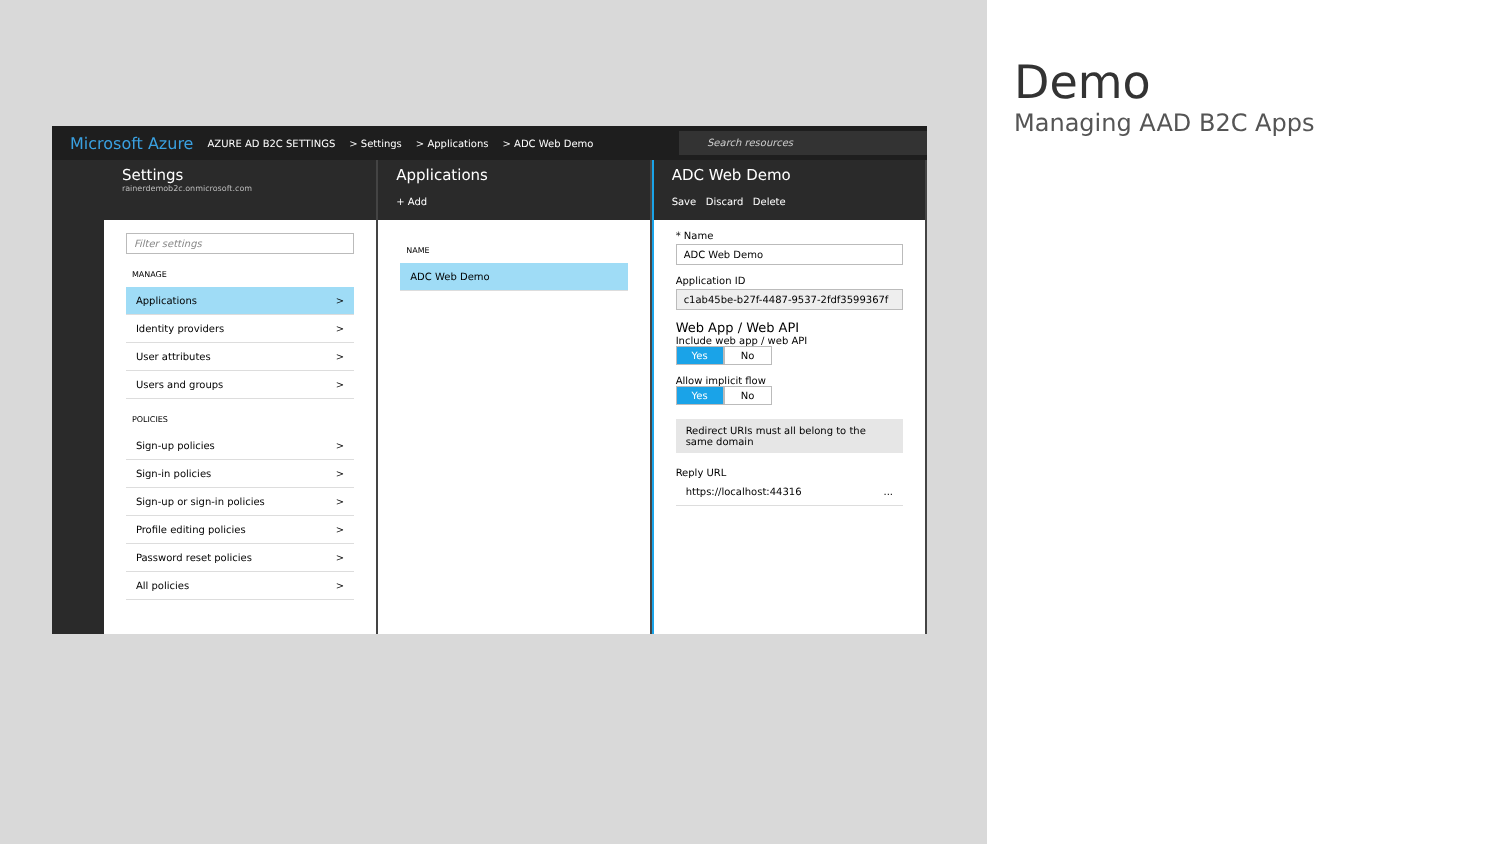Microsoft Azure AZURE AD B2C SETTINGS > Settings > Applications > ADC Web Demo Search resources
Settings
rainerdemob2c.onmicrosoft.com
Filter settings
MANAGE
Applications >
Identity providers >
User attributes >
Users and groups >
POLICIES
Sign-up policies >
Sign-in policies >
Sign-up or sign-in policies >
Profile editing policies >
Password reset policies >
All policies >
Applications
+ Add
NAME
ADC Web Demo
ADC Web Demo
Save Discard Delete
* Name
ADC Web Demo
Application ID
c1ab45be-b27f-4487-9537-2fdf3599367f
Web App / Web API
Include web app / web API
Yes No
Allow implicit flow
Yes No
Redirect URIs must all belong to the same domain
Reply URL
https://localhost:44316 ...
Demo
Managing AAD B2C Apps